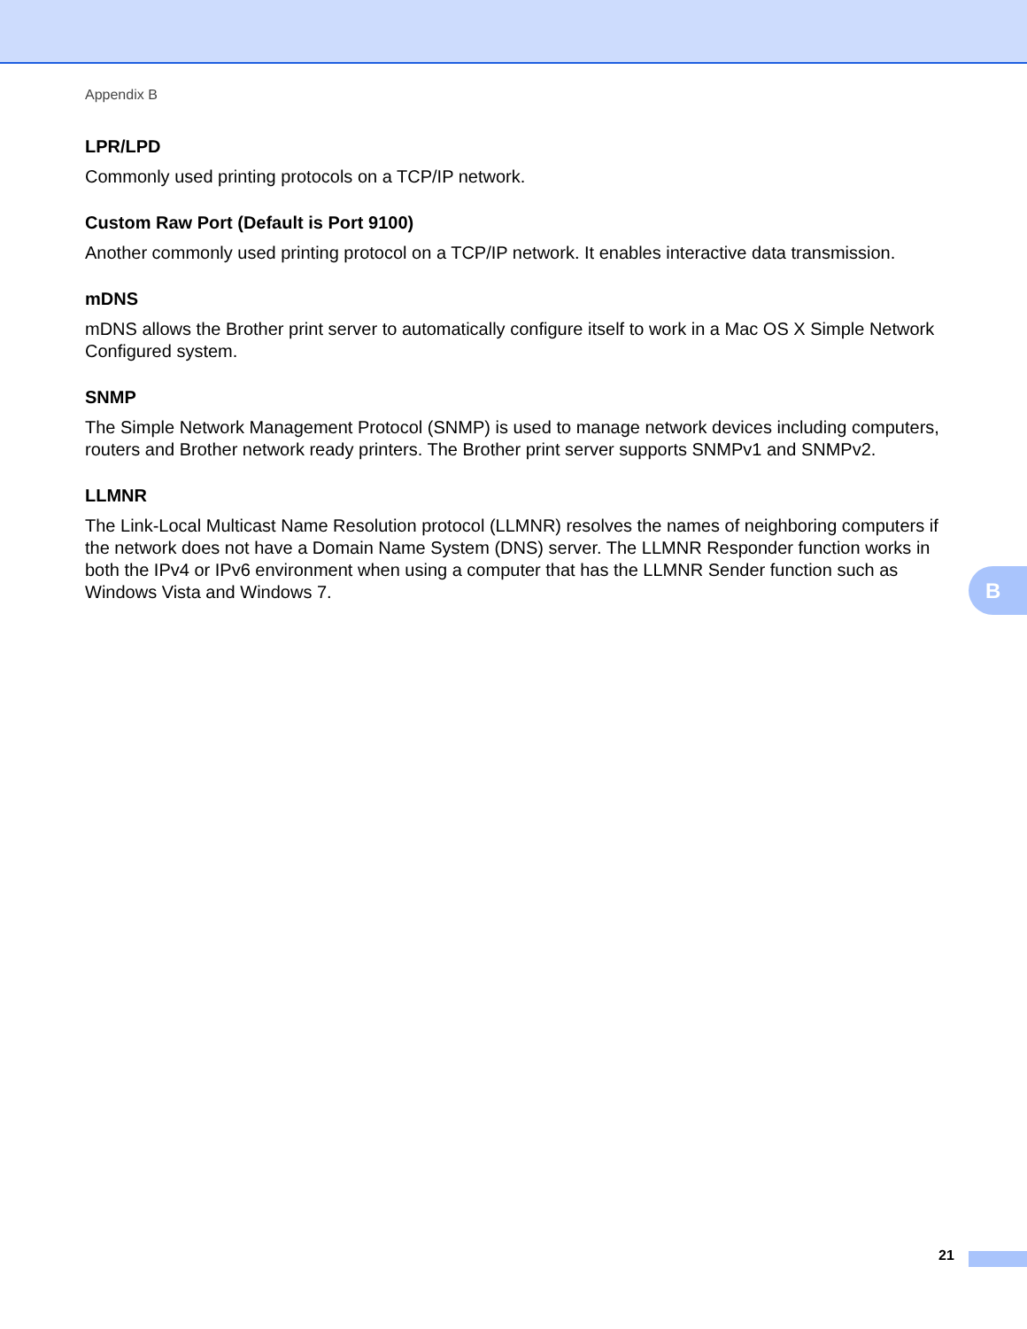Appendix B
LPR/LPD
Commonly used printing protocols on a TCP/IP network.
Custom Raw Port (Default is Port 9100)
Another commonly used printing protocol on a TCP/IP network. It enables interactive data transmission.
mDNS
mDNS allows the Brother print server to automatically configure itself to work in a Mac OS X Simple Network Configured system.
SNMP
The Simple Network Management Protocol (SNMP) is used to manage network devices including computers, routers and Brother network ready printers. The Brother print server supports SNMPv1 and SNMPv2.
LLMNR
The Link-Local Multicast Name Resolution protocol (LLMNR) resolves the names of neighboring computers if the network does not have a Domain Name System (DNS) server. The LLMNR Responder function works in both the IPv4 or IPv6 environment when using a computer that has the LLMNR Sender function such as Windows Vista and Windows 7.
B
21